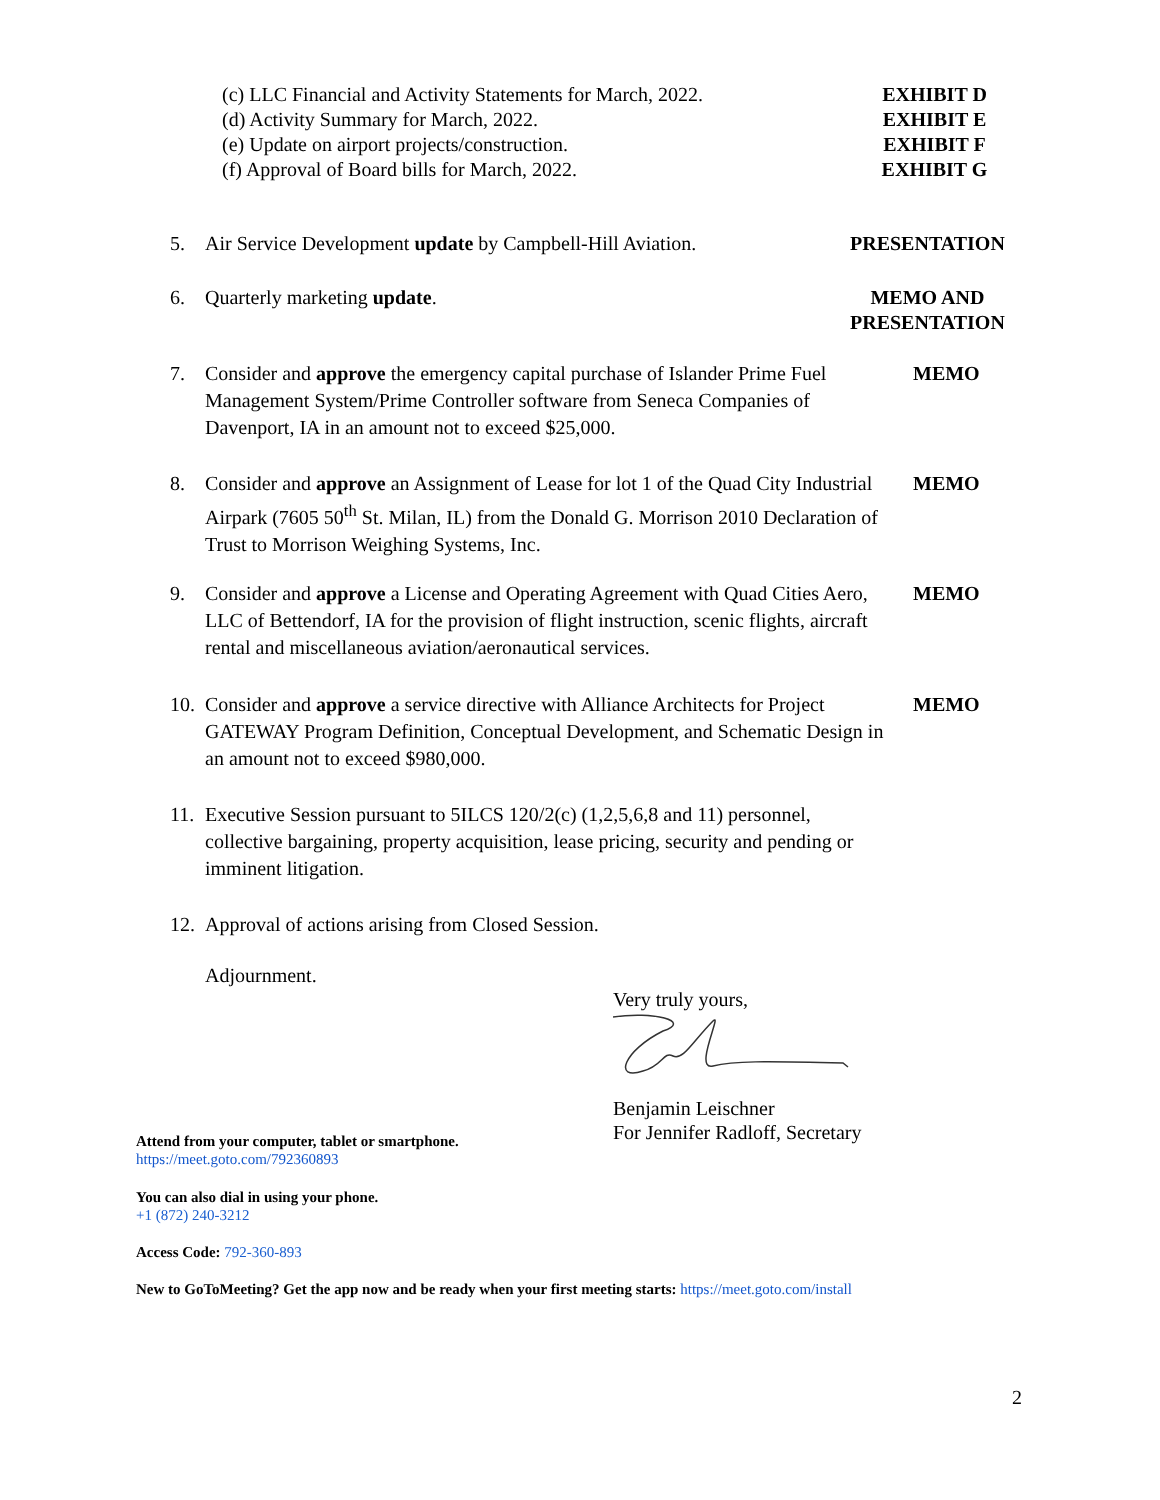(c) LLC Financial and Activity Statements for March, 2022.
(d) Activity Summary for March, 2022.
(e) Update on airport projects/construction.
(f) Approval of Board bills for March, 2022.
EXHIBIT D
EXHIBIT E
EXHIBIT F
EXHIBIT G
5. Air Service Development update by Campbell-Hill Aviation.
PRESENTATION
6. Quarterly marketing update. MEMO AND
PRESENTATION
7. Consider and approve the emergency capital purchase of Islander Prime Fuel Management System/Prime Controller software from Seneca Companies of Davenport, IA in an amount not to exceed $25,000.
MEMO
8. Consider and approve an Assignment of Lease for lot 1 of the Quad City Industrial Airpark (7605 50<sup>th</sup> St. Milan, IL) from the Donald G. Morrison 2010 Declaration of Trust to Morrison Weighing Systems, Inc.
MEMO
9. Consider and approve a License and Operating Agreement with Quad Cities Aero, LLC of Bettendorf, IA for the provision of flight instruction, scenic flights, aircraft rental and miscellaneous aviation/aeronautical services.
MEMO
10.
Consider and approve a service directive with Alliance Architects for Project GATEWAY Program Definition, Conceptual Development, and Schematic Design in an amount not to exceed $980,000.
MEMO
11.
Executive Session pursuant to 5ILCS 120/2(c) (1,2,5,6,8 and 11) personnel, collective bargaining, property acquisition, lease pricing, security and pending or imminent litigation.
12.
Approval of actions arising from Closed Session.
Adjournment.
Very truly yours,
Benjamin Leischner
For Jennifer Radloff, Secretary
Attend from your computer, tablet or smartphone.
https://meet.goto.com/792360893
You can also dial in using your phone.
+1 (872) 240-3212
Access Code: 792-360-893
New to GoToMeeting? Get the app now and be ready when your first meeting starts: https://meet.goto.com/install
2